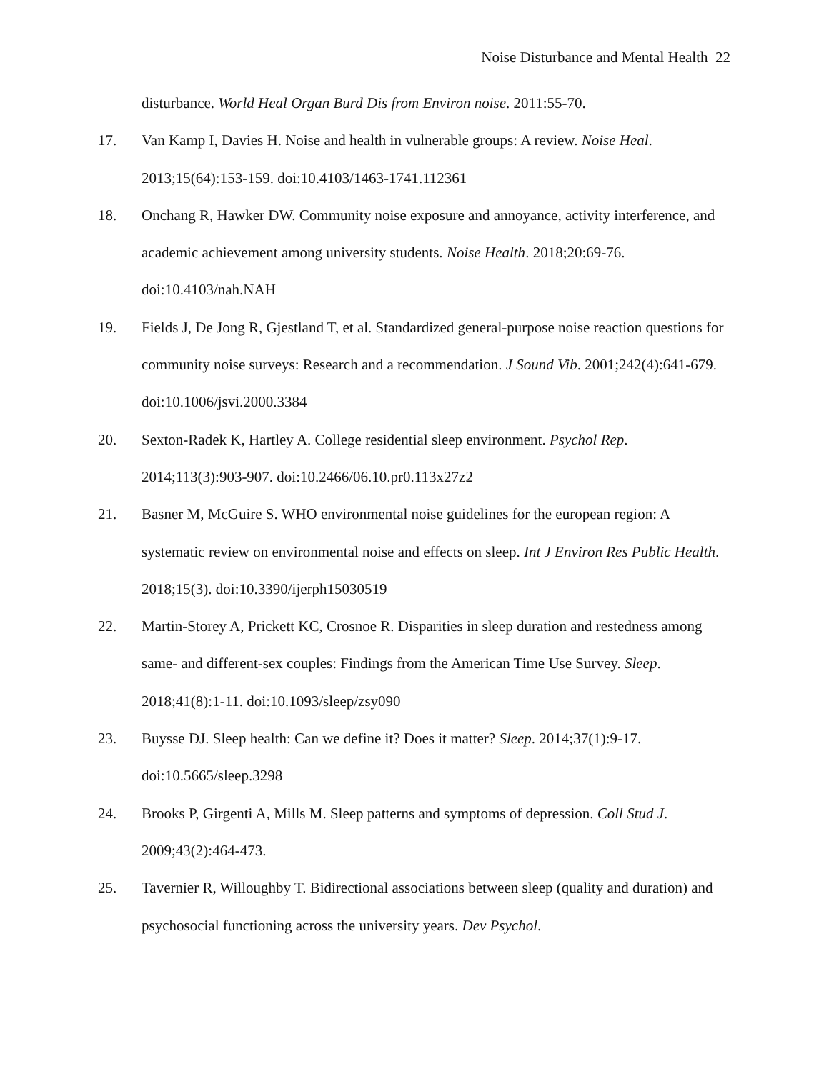Noise Disturbance and Mental Health 22
disturbance. World Heal Organ Burd Dis from Environ noise. 2011:55-70.
17. Van Kamp I, Davies H. Noise and health in vulnerable groups: A review. Noise Heal. 2013;15(64):153-159. doi:10.4103/1463-1741.112361
18. Onchang R, Hawker DW. Community noise exposure and annoyance, activity interference, and academic achievement among university students. Noise Health. 2018;20:69-76. doi:10.4103/nah.NAH
19. Fields J, De Jong R, Gjestland T, et al. Standardized general-purpose noise reaction questions for community noise surveys: Research and a recommendation. J Sound Vib. 2001;242(4):641-679. doi:10.1006/jsvi.2000.3384
20. Sexton-Radek K, Hartley A. College residential sleep environment. Psychol Rep. 2014;113(3):903-907. doi:10.2466/06.10.pr0.113x27z2
21. Basner M, McGuire S. WHO environmental noise guidelines for the european region: A systematic review on environmental noise and effects on sleep. Int J Environ Res Public Health. 2018;15(3). doi:10.3390/ijerph15030519
22. Martin-Storey A, Prickett KC, Crosnoe R. Disparities in sleep duration and restedness among same- and different-sex couples: Findings from the American Time Use Survey. Sleep. 2018;41(8):1-11. doi:10.1093/sleep/zsy090
23. Buysse DJ. Sleep health: Can we define it? Does it matter? Sleep. 2014;37(1):9-17. doi:10.5665/sleep.3298
24. Brooks P, Girgenti A, Mills M. Sleep patterns and symptoms of depression. Coll Stud J. 2009;43(2):464-473.
25. Tavernier R, Willoughby T. Bidirectional associations between sleep (quality and duration) and psychosocial functioning across the university years. Dev Psychol.